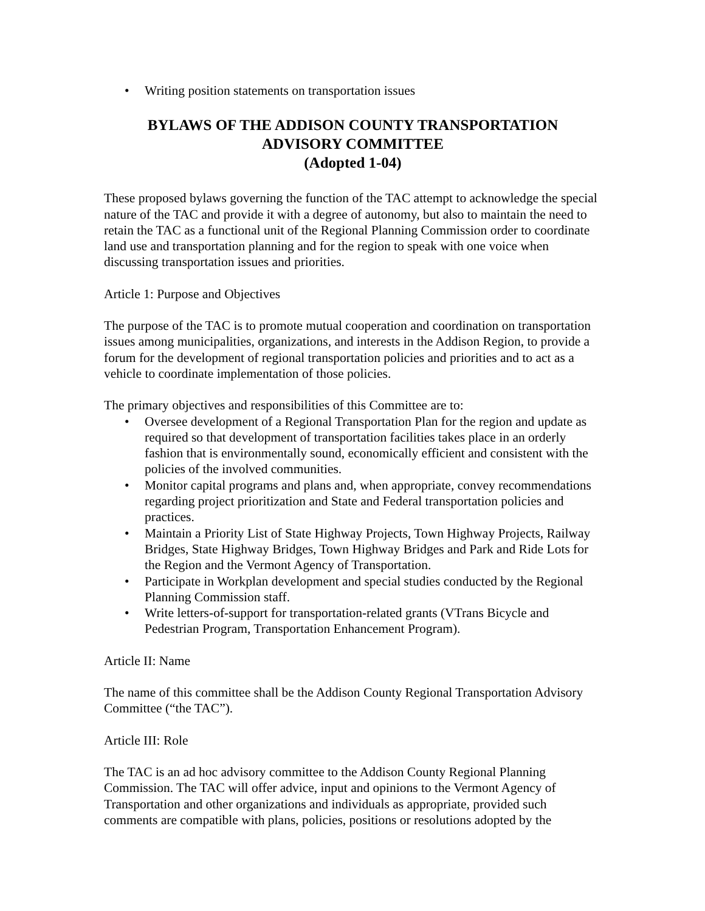• Writing position statements on transportation issues
BYLAWS OF THE ADDISON COUNTY TRANSPORTATION
ADVISORY COMMITTEE
(Adopted 1-04)
These proposed bylaws governing the function of the TAC attempt to acknowledge the special nature of the TAC and provide it with a degree of autonomy, but also to maintain the need to retain the TAC as a functional unit of the Regional Planning Commission order to coordinate land use and transportation planning and for the region to speak with one voice when discussing transportation issues and priorities.
Article 1: Purpose and Objectives
The purpose of the TAC is to promote mutual cooperation and coordination on transportation issues among municipalities, organizations, and interests in the Addison Region, to provide a forum for the development of regional transportation policies and priorities and to act as a vehicle to coordinate implementation of those policies.
The primary objectives and responsibilities of this Committee are to:
• Oversee development of a Regional Transportation Plan for the region and update as required so that development of transportation facilities takes place in an orderly fashion that is environmentally sound, economically efficient and consistent with the policies of the involved communities.
• Monitor capital programs and plans and, when appropriate, convey recommendations regarding project prioritization and State and Federal transportation policies and practices.
• Maintain a Priority List of State Highway Projects, Town Highway Projects, Railway Bridges, State Highway Bridges, Town Highway Bridges and Park and Ride Lots for the Region and the Vermont Agency of Transportation.
• Participate in Workplan development and special studies conducted by the Regional Planning Commission staff.
• Write letters-of-support for transportation-related grants (VTrans Bicycle and Pedestrian Program, Transportation Enhancement Program).
Article II: Name
The name of this committee shall be the Addison County Regional Transportation Advisory Committee (“the TAC”).
Article III: Role
The TAC is an ad hoc advisory committee to the Addison County Regional Planning Commission. The TAC will offer advice, input and opinions to the Vermont Agency of Transportation and other organizations and individuals as appropriate, provided such comments are compatible with plans, policies, positions or resolutions adopted by the